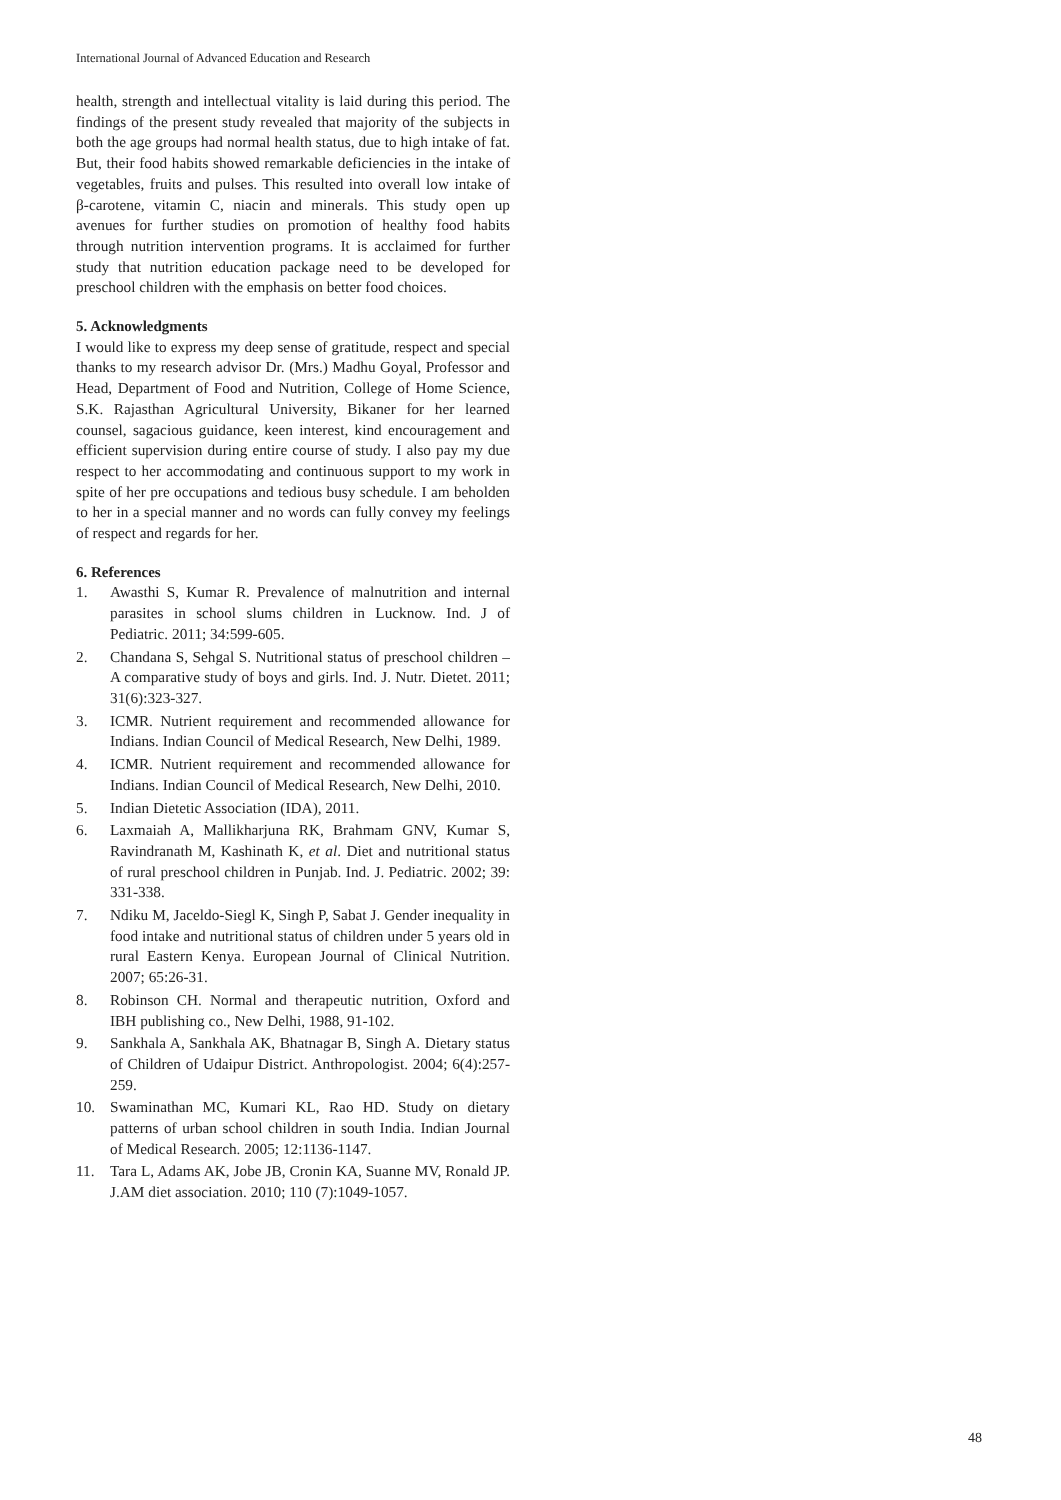International Journal of Advanced Education and Research
health, strength and intellectual vitality is laid during this period. The findings of the present study revealed that majority of the subjects in both the age groups had normal health status, due to high intake of fat. But, their food habits showed remarkable deficiencies in the intake of vegetables, fruits and pulses. This resulted into overall low intake of β-carotene, vitamin C, niacin and minerals. This study open up avenues for further studies on promotion of healthy food habits through nutrition intervention programs. It is acclaimed for further study that nutrition education package need to be developed for preschool children with the emphasis on better food choices.
5. Acknowledgments
I would like to express my deep sense of gratitude, respect and special thanks to my research advisor Dr. (Mrs.) Madhu Goyal, Professor and Head, Department of Food and Nutrition, College of Home Science, S.K. Rajasthan Agricultural University, Bikaner for her learned counsel, sagacious guidance, keen interest, kind encouragement and efficient supervision during entire course of study. I also pay my due respect to her accommodating and continuous support to my work in spite of her pre occupations and tedious busy schedule. I am beholden to her in a special manner and no words can fully convey my feelings of respect and regards for her.
6. References
1. Awasthi S, Kumar R. Prevalence of malnutrition and internal parasites in school slums children in Lucknow. Ind. J of Pediatric. 2011; 34:599-605.
2. Chandana S, Sehgal S. Nutritional status of preschool children – A comparative study of boys and girls. Ind. J. Nutr. Dietet. 2011; 31(6):323-327.
3. ICMR. Nutrient requirement and recommended allowance for Indians. Indian Council of Medical Research, New Delhi, 1989.
4. ICMR. Nutrient requirement and recommended allowance for Indians. Indian Council of Medical Research, New Delhi, 2010.
5. Indian Dietetic Association (IDA), 2011.
6. Laxmaiah A, Mallikharjuna RK, Brahmam GNV, Kumar S, Ravindranath M, Kashinath K, et al. Diet and nutritional status of rural preschool children in Punjab. Ind. J. Pediatric. 2002; 39: 331-338.
7. Ndiku M, Jaceldo-Siegl K, Singh P, Sabat J. Gender inequality in food intake and nutritional status of children under 5 years old in rural Eastern Kenya. European Journal of Clinical Nutrition. 2007; 65:26-31.
8. Robinson CH. Normal and therapeutic nutrition, Oxford and IBH publishing co., New Delhi, 1988, 91-102.
9. Sankhala A, Sankhala AK, Bhatnagar B, Singh A. Dietary status of Children of Udaipur District. Anthropologist. 2004; 6(4):257-259.
10. Swaminathan MC, Kumari KL, Rao HD. Study on dietary patterns of urban school children in south India. Indian Journal of Medical Research. 2005; 12:1136-1147.
11. Tara L, Adams AK, Jobe JB, Cronin KA, Suanne MV, Ronald JP. J.AM diet association. 2010; 110 (7):1049-1057.
48